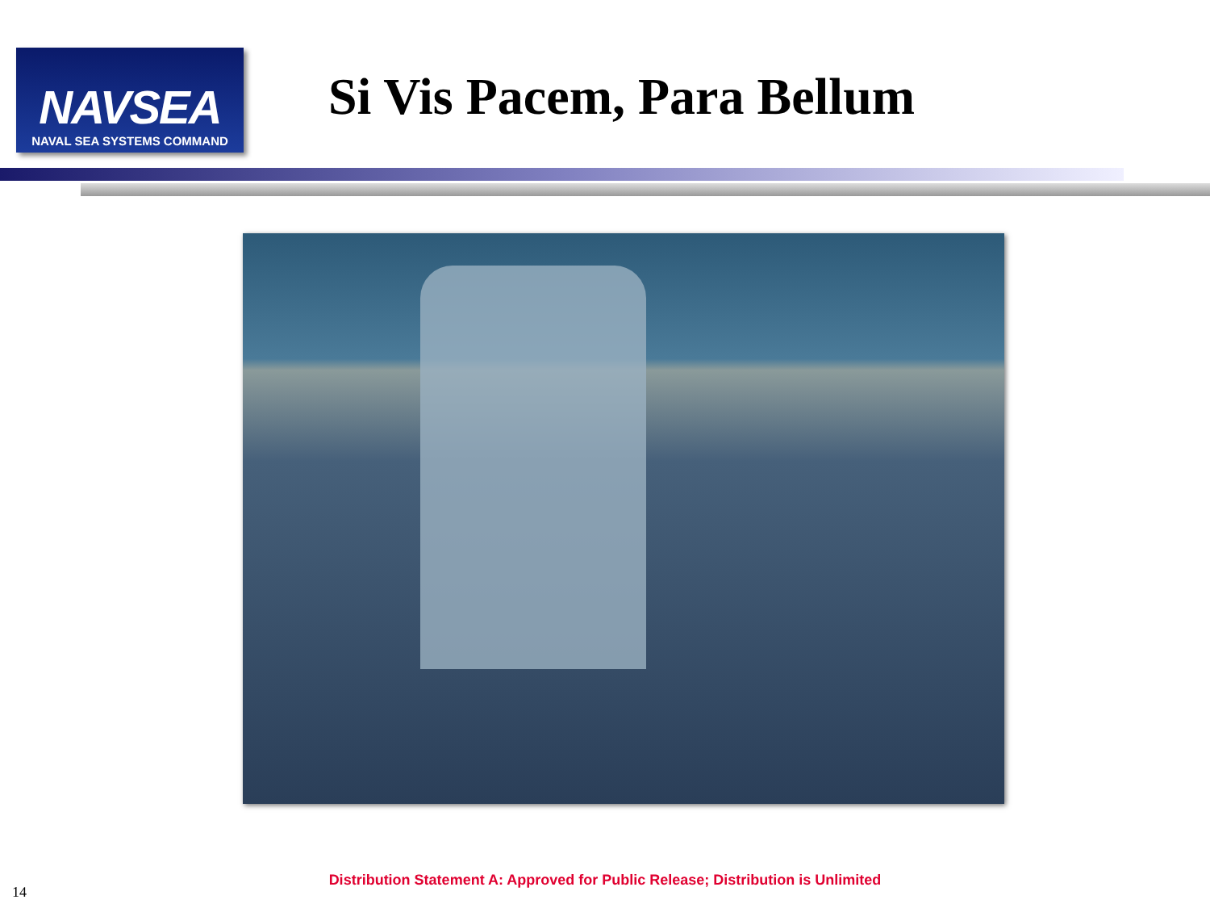NAVSEA
NAVAL SEA SYSTEMS COMMAND
Si Vis Pacem, Para Bellum
Distribution Statement A: Approved for Public Release; Distribution is Unlimited
14